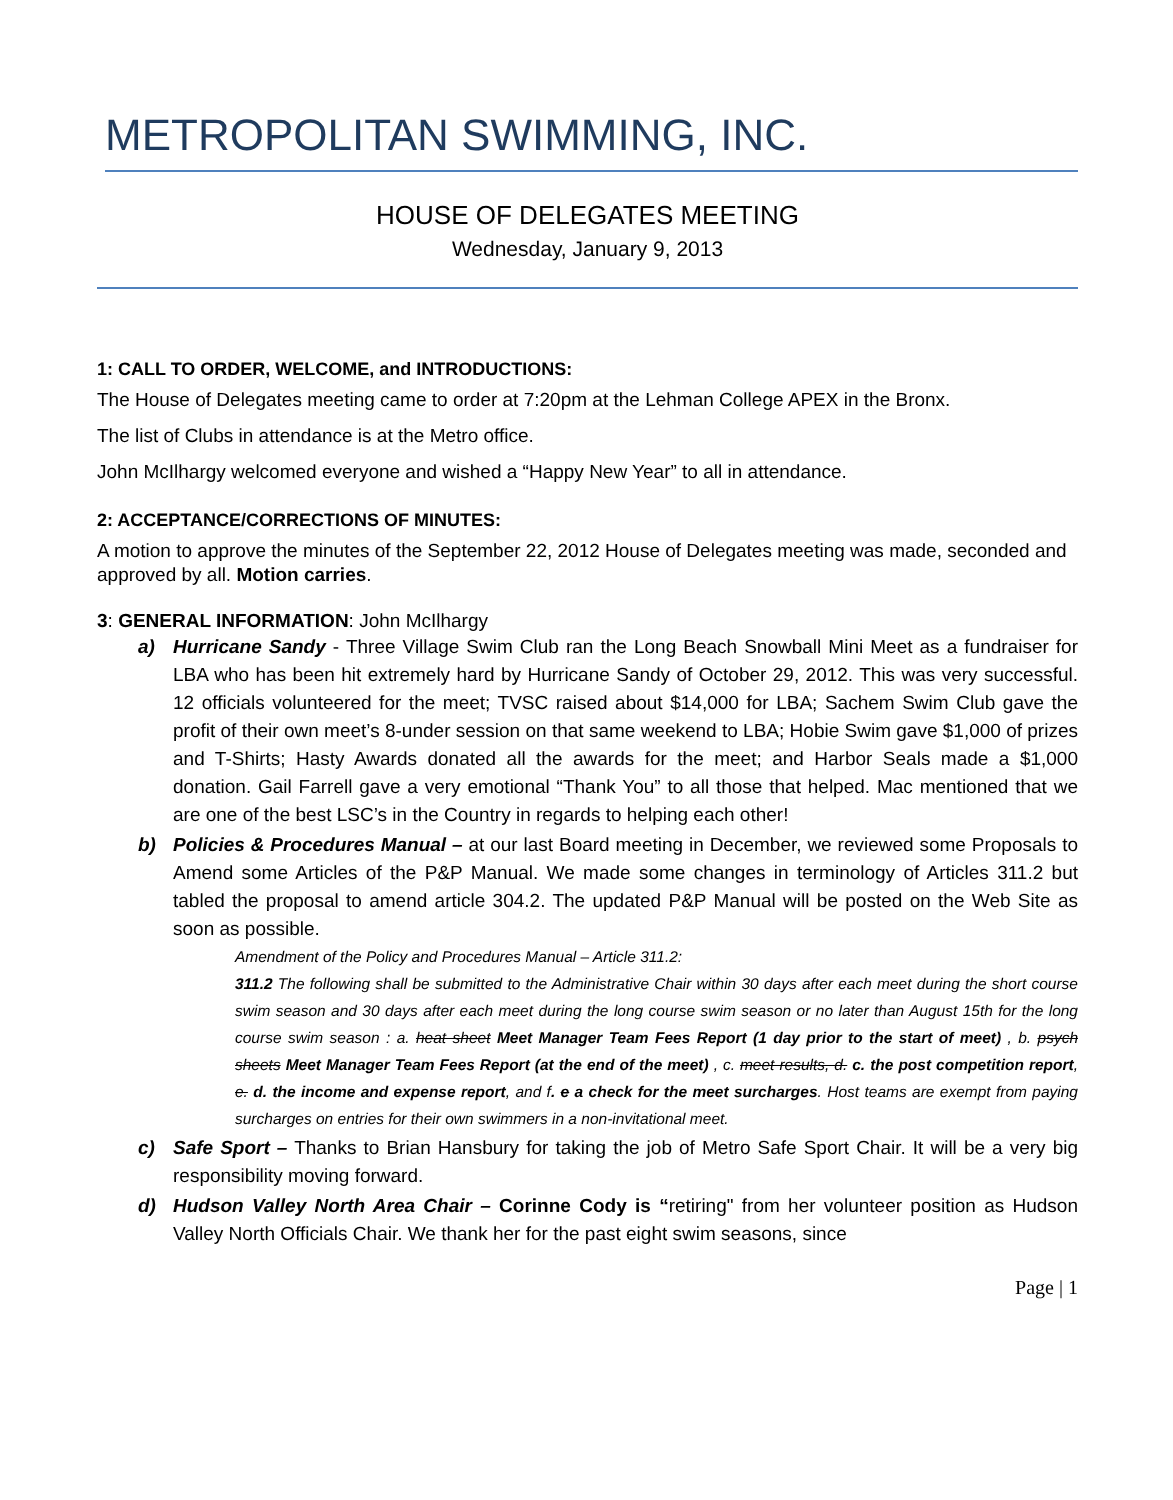METROPOLITAN SWIMMING, INC.
HOUSE OF DELEGATES MEETING
Wednesday, January 9, 2013
1: CALL TO ORDER, WELCOME, and INTRODUCTIONS:
The House of Delegates meeting came to order at 7:20pm at the Lehman College APEX in the Bronx.
The list of Clubs in attendance is at the Metro office.
John McIlhargy welcomed everyone and wished a “Happy New Year” to all in attendance.
2: ACCEPTANCE/CORRECTIONS OF MINUTES:
A motion to approve the minutes of the September 22, 2012 House of Delegates meeting was made, seconded and approved by all. Motion carries.
3: GENERAL INFORMATION: John McIlhargy
a) Hurricane Sandy - Three Village Swim Club ran the Long Beach Snowball Mini Meet as a fundraiser for LBA who has been hit extremely hard by Hurricane Sandy of October 29, 2012. This was very successful. 12 officials volunteered for the meet; TVSC raised about $14,000 for LBA; Sachem Swim Club gave the profit of their own meet’s 8-under session on that same weekend to LBA; Hobie Swim gave $1,000 of prizes and T-Shirts; Hasty Awards donated all the awards for the meet; and Harbor Seals made a $1,000 donation. Gail Farrell gave a very emotional “Thank You” to all those that helped. Mac mentioned that we are one of the best LSC’s in the Country in regards to helping each other!
b) Policies & Procedures Manual – at our last Board meeting in December, we reviewed some Proposals to Amend some Articles of the P&P Manual. We made some changes in terminology of Articles 311.2 but tabled the proposal to amend article 304.2. The updated P&P Manual will be posted on the Web Site as soon as possible.
Amendment of the Policy and Procedures Manual – Article 311.2:
311.2 The following shall be submitted to the Administrative Chair within 30 days after each meet during the short course swim season and 30 days after each meet during the long course swim season or no later than August 15th for the long course swim season : a. heat sheet Meet Manager Team Fees Report (1 day prior to the start of meet) , b. psych sheets Meet Manager Team Fees Report (at the end of the meet) , c. meet results, d. c. the post competition report, e. d. the income and expense report, and f. e a check for the meet surcharges. Host teams are exempt from paying surcharges on entries for their own swimmers in a non-invitational meet.
c) Safe Sport – Thanks to Brian Hansbury for taking the job of Metro Safe Sport Chair. It will be a very big responsibility moving forward.
d) Hudson Valley North Area Chair – Corinne Cody is “retiring" from her volunteer position as Hudson Valley North Officials Chair. We thank her for the past eight swim seasons, since
Page | 1